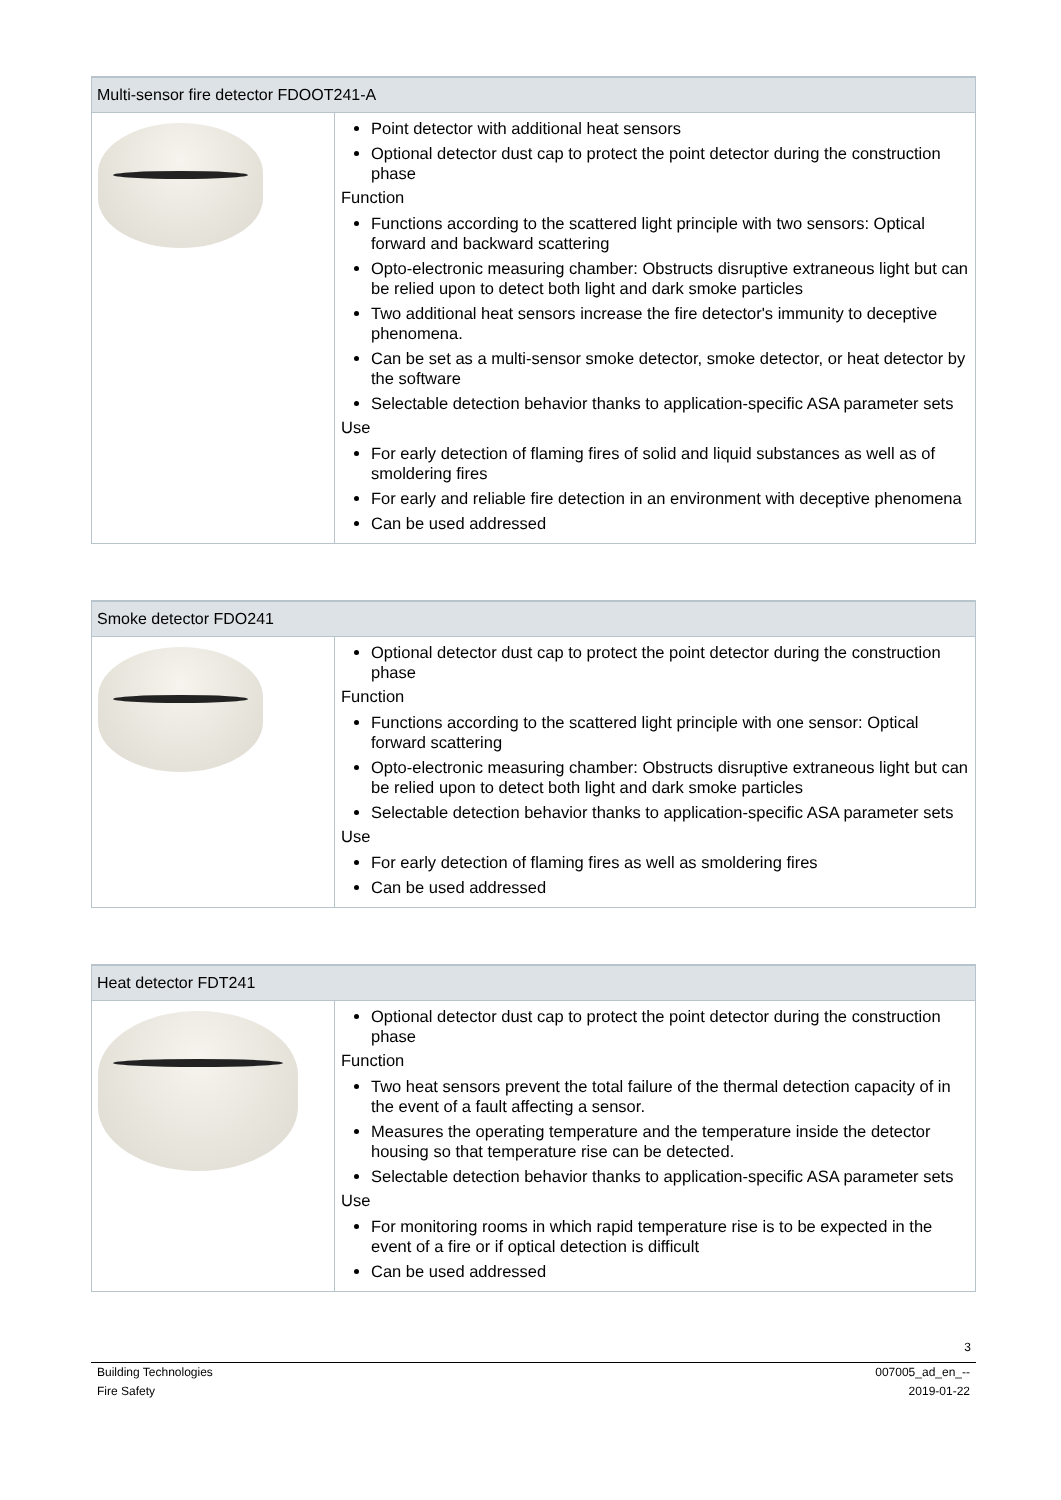| Multi-sensor fire detector FDOOT241-A | |
| --- | --- |
| | Point detector with additional heat sensors Optional detector dust cap to protect the point detector during the construction phase Function Functions according to the scattered light principle with two sensors: Optical forward and backward scattering Opto-electronic measuring chamber: Obstructs disruptive extraneous light but can be relied upon to detect both light and dark smoke particles Two additional heat sensors increase the fire detector's immunity to deceptive phenomena. Can be set as a multi-sensor smoke detector, smoke detector, or heat detector by the software Selectable detection behavior thanks to application-specific ASA parameter sets Use For early detection of flaming fires of solid and liquid substances as well as of smoldering fires For early and reliable fire detection in an environment with deceptive phenomena Can be used addressed |
| Smoke detector FDO241 | |
| --- | --- |
| | Optional detector dust cap to protect the point detector during the construction phase Function Functions according to the scattered light principle with one sensor: Optical forward scattering Opto-electronic measuring chamber: Obstructs disruptive extraneous light but can be relied upon to detect both light and dark smoke particles Selectable detection behavior thanks to application-specific ASA parameter sets Use For early detection of flaming fires as well as smoldering fires Can be used addressed |
| Heat detector FDT241 | |
| --- | --- |
| | Optional detector dust cap to protect the point detector during the construction phase Function Two heat sensors prevent the total failure of the thermal detection capacity of in the event of a fault affecting a sensor. Measures the operating temperature and the temperature inside the detector housing so that temperature rise can be detected. Selectable detection behavior thanks to application-specific ASA parameter sets Use For monitoring rooms in which rapid temperature rise is to be expected in the event of a fire or if optical detection is difficult Can be used addressed |
3
Building Technologies
Fire Safety
007005_ad_en_--
2019-01-22